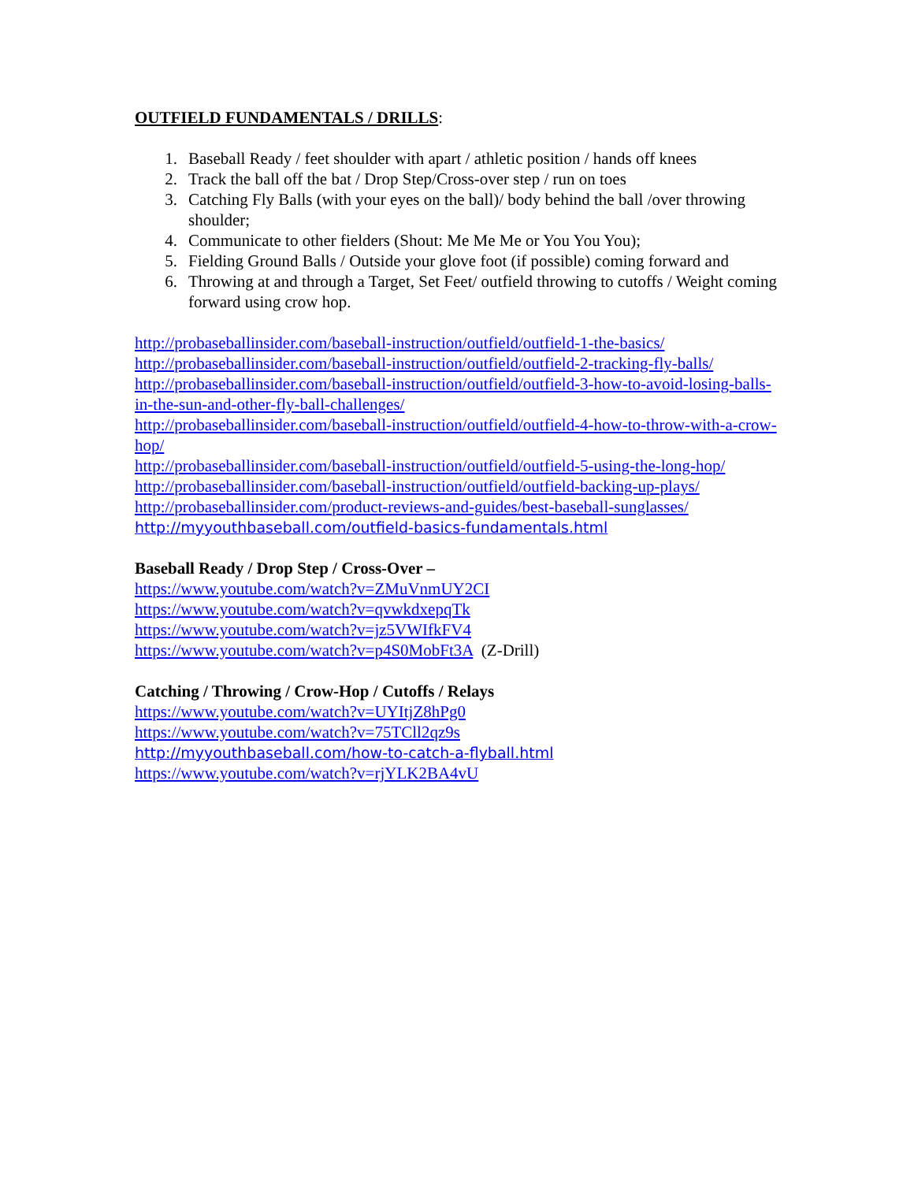OUTFIELD FUNDAMENTALS / DRILLS:
1. Baseball Ready / feet shoulder with apart / athletic position / hands off knees
2. Track the ball off the bat / Drop Step/Cross-over step / run on toes
3. Catching Fly Balls (with your eyes on the ball)/ body behind the ball /over throwing shoulder;
4. Communicate to other fielders (Shout: Me Me Me or You You You);
5. Fielding Ground Balls / Outside your glove foot (if possible) coming forward and
6. Throwing at and through a Target, Set Feet/ outfield throwing to cutoffs / Weight coming forward using crow hop.
http://probaseballinsider.com/baseball-instruction/outfield/outfield-1-the-basics/
http://probaseballinsider.com/baseball-instruction/outfield/outfield-2-tracking-fly-balls/
http://probaseballinsider.com/baseball-instruction/outfield/outfield-3-how-to-avoid-losing-balls-in-the-sun-and-other-fly-ball-challenges/
http://probaseballinsider.com/baseball-instruction/outfield/outfield-4-how-to-throw-with-a-crow-hop/
http://probaseballinsider.com/baseball-instruction/outfield/outfield-5-using-the-long-hop/
http://probaseballinsider.com/baseball-instruction/outfield/outfield-backing-up-plays/
http://probaseballinsider.com/product-reviews-and-guides/best-baseball-sunglasses/
http://myyouthbaseball.com/outfield-basics-fundamentals.html
Baseball Ready / Drop Step / Cross-Over –
https://www.youtube.com/watch?v=ZMuVnmUY2CI
https://www.youtube.com/watch?v=qvwkdxepqTk
https://www.youtube.com/watch?v=jz5VWIfkFV4
https://www.youtube.com/watch?v=p4S0MobFt3A (Z-Drill)
Catching / Throwing / Crow-Hop / Cutoffs / Relays
https://www.youtube.com/watch?v=UYItjZ8hPg0
https://www.youtube.com/watch?v=75TCll2qz9s
http://myyouthbaseball.com/how-to-catch-a-flyball.html
https://www.youtube.com/watch?v=rjYLK2BA4vU